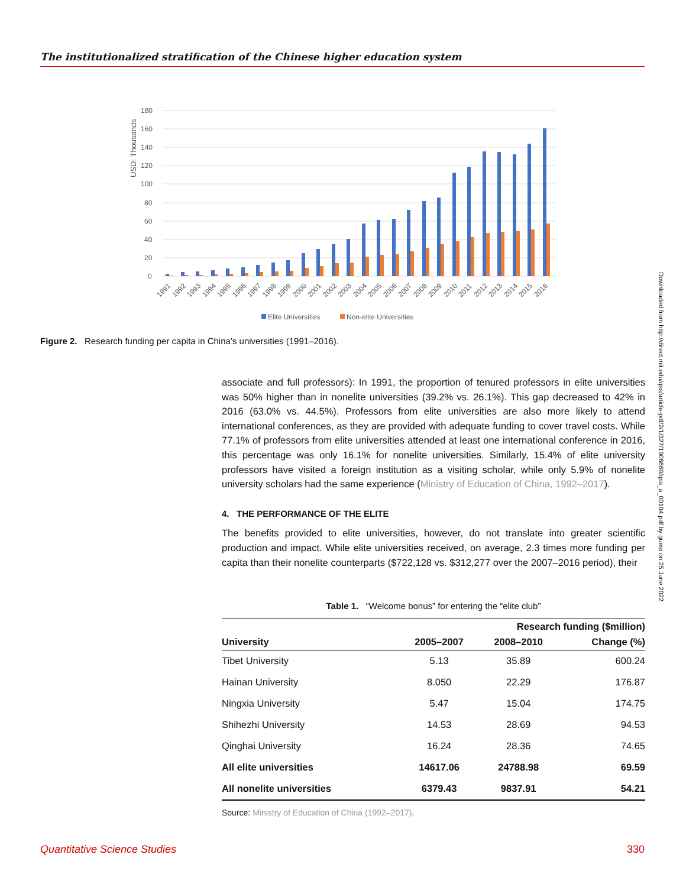The institutionalized stratification of the Chinese higher education system
USD: Thousands
180
160
140
120
100
80
60
40
20
0
1991
1992
1993
1994
1995
1996
1997
1998
1999
2000
2001
2002
2003
2004
2005
2006
2007
2008
2009
2010
2011
2012
2013
2014
2015
2016
Elite Universities
Non-elite Universities
Figure 2. Research funding per capita in China’s universities (1991–2016).
associate and full professors): In 1991, the proportion of tenured professors in elite universities was 50% higher than in nonelite universities (39.2% vs. 26.1%). This gap decreased to 42% in 2016 (63.0% vs. 44.5%). Professors from elite universities are also more likely to attend international conferences, as they are provided with adequate funding to cover travel costs. While 77.1% of professors from elite universities attended at least one international conference in 2016, this percentage was only 16.1% for nonelite universities. Similarly, 15.4% of elite university professors have visited a foreign institution as a visiting scholar, while only 5.9% of nonelite university scholars had the same experience (Ministry of Education of China, 1992–2017).
4. THE PERFORMANCE OF THE ELITE
The benefits provided to elite universities, however, do not translate into greater scientific production and impact. While elite universities received, on average, 2.3 times more funding per capita than their nonelite counterparts ($722,128 vs. $312,277 over the 2007–2016 period), their
Table 1. “Welcome bonus” for entering the “elite club”
| | Research funding ($million) | | |
| --- | --- | --- | --- |
| University | 2005–2007 | 2008–2010 | Change (%) |
| Tibet University | 5.13 | 35.89 | 600.24 |
| Hainan University | 8.050 | 22.29 | 176.87 |
| Ningxia University | 5.47 | 15.04 | 174.75 |
| Shihezhi University | 14.53 | 28.69 | 94.53 |
| Qinghai University | 16.24 | 28.36 | 74.65 |
| All elite universities | 14617.06 | 24788.98 | 69.59 |
| All nonelite universities | 6379.43 | 9837.91 | 54.21 |
Source: Ministry of Education of China (1992–2017).
Downloaded from http://direct.mit.edu/qss/article-pdf/2/1/327/1906669/qss_a_00104.pdf by guest on 25 June 2022
Quantitative Science Studies 330